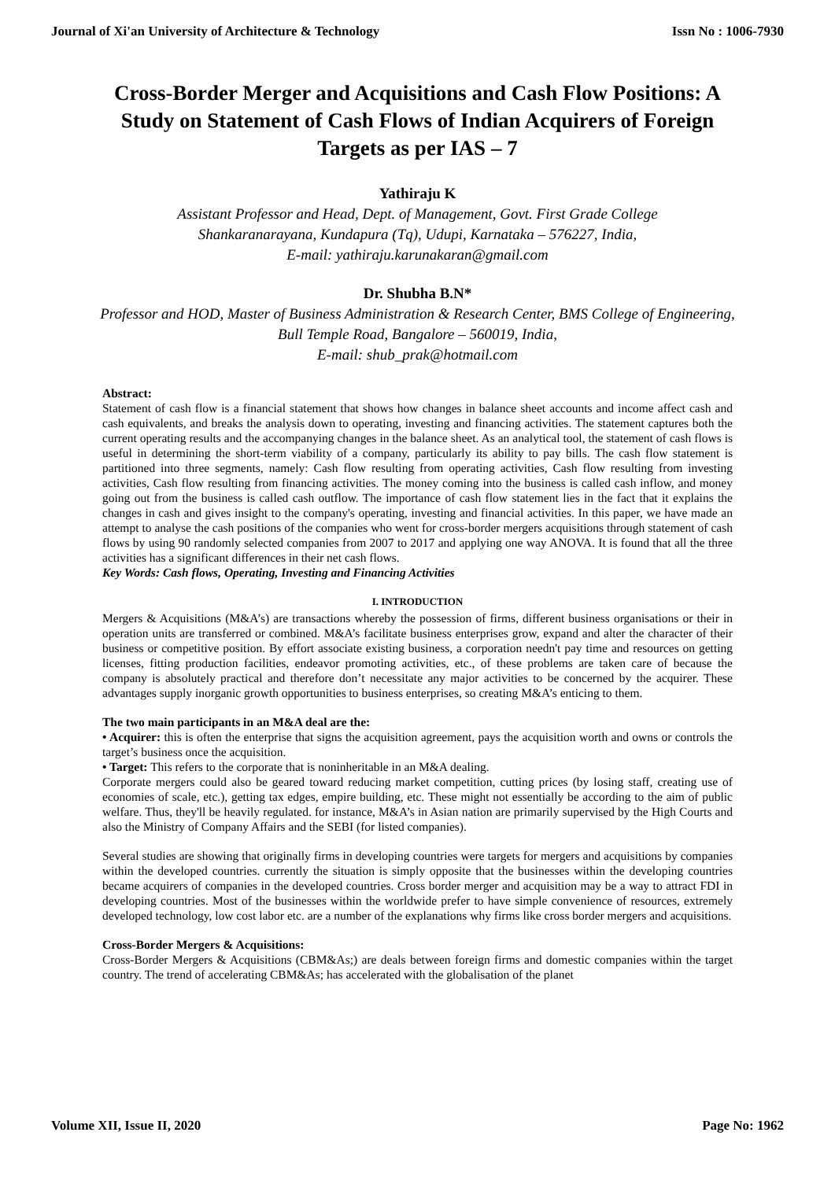Journal of Xi'an University of Architecture & Technology Issn No : 1006-7930
Cross-Border Merger and Acquisitions and Cash Flow Positions: A Study on Statement of Cash Flows of Indian Acquirers of Foreign Targets as per IAS – 7
Yathiraju K
Assistant Professor and Head, Dept. of Management, Govt. First Grade College
Shankaranarayana, Kundapura (Tq), Udupi, Karnataka – 576227, India,
E-mail: yathiraju.karunakaran@gmail.com
Dr. Shubha B.N*
Professor and HOD, Master of Business Administration & Research Center, BMS College of Engineering, Bull Temple Road, Bangalore – 560019, India,
E-mail: shub_prak@hotmail.com
Abstract:
Statement of cash flow is a financial statement that shows how changes in balance sheet accounts and income affect cash and cash equivalents, and breaks the analysis down to operating, investing and financing activities. The statement captures both the current operating results and the accompanying changes in the balance sheet. As an analytical tool, the statement of cash flows is useful in determining the short-term viability of a company, particularly its ability to pay bills. The cash flow statement is partitioned into three segments, namely: Cash flow resulting from operating activities, Cash flow resulting from investing activities, Cash flow resulting from financing activities. The money coming into the business is called cash inflow, and money going out from the business is called cash outflow. The importance of cash flow statement lies in the fact that it explains the changes in cash and gives insight to the company's operating, investing and financial activities. In this paper, we have made an attempt to analyse the cash positions of the companies who went for cross-border mergers acquisitions through statement of cash flows by using 90 randomly selected companies from 2007 to 2017 and applying one way ANOVA. It is found that all the three activities has a significant differences in their net cash flows.
Key Words: Cash flows, Operating, Investing and Financing Activities
I. INTRODUCTION
Mergers & Acquisitions (M&A’s) are transactions whereby the possession of firms, different business organisations or their in operation units are transferred or combined. M&A’s facilitate business enterprises grow, expand and alter the character of their business or competitive position. By effort associate existing business, a corporation needn't pay time and resources on getting licenses, fitting production facilities, endeavor promoting activities, etc., of these problems are taken care of because the company is absolutely practical and therefore don’t necessitate any major activities to be concerned by the acquirer. These advantages supply inorganic growth opportunities to business enterprises, so creating M&A’s enticing to them.
The two main participants in an M&A deal are the:
• Acquirer: this is often the enterprise that signs the acquisition agreement, pays the acquisition worth and owns or controls the target’s business once the acquisition.
• Target: This refers to the corporate that is noninheritable in an M&A dealing.
Corporate mergers could also be geared toward reducing market competition, cutting prices (by losing staff, creating use of economies of scale, etc.), getting tax edges, empire building, etc. These might not essentially be according to the aim of public welfare. Thus, they'll be heavily regulated. for instance, M&A’s in Asian nation are primarily supervised by the High Courts and also the Ministry of Company Affairs and the SEBI (for listed companies).
Several studies are showing that originally firms in developing countries were targets for mergers and acquisitions by companies within the developed countries. currently the situation is simply opposite that the businesses within the developing countries became acquirers of companies in the developed countries. Cross border merger and acquisition may be a way to attract FDI in developing countries. Most of the businesses within the worldwide prefer to have simple convenience of resources, extremely developed technology, low cost labor etc. are a number of the explanations why firms like cross border mergers and acquisitions.
Cross-Border Mergers & Acquisitions:
Cross-Border Mergers & Acquisitions (CBM&As;) are deals between foreign firms and domestic companies within the target country. The trend of accelerating CBM&As; has accelerated with the globalisation of the planet
Volume XII, Issue II, 2020 Page No: 1962